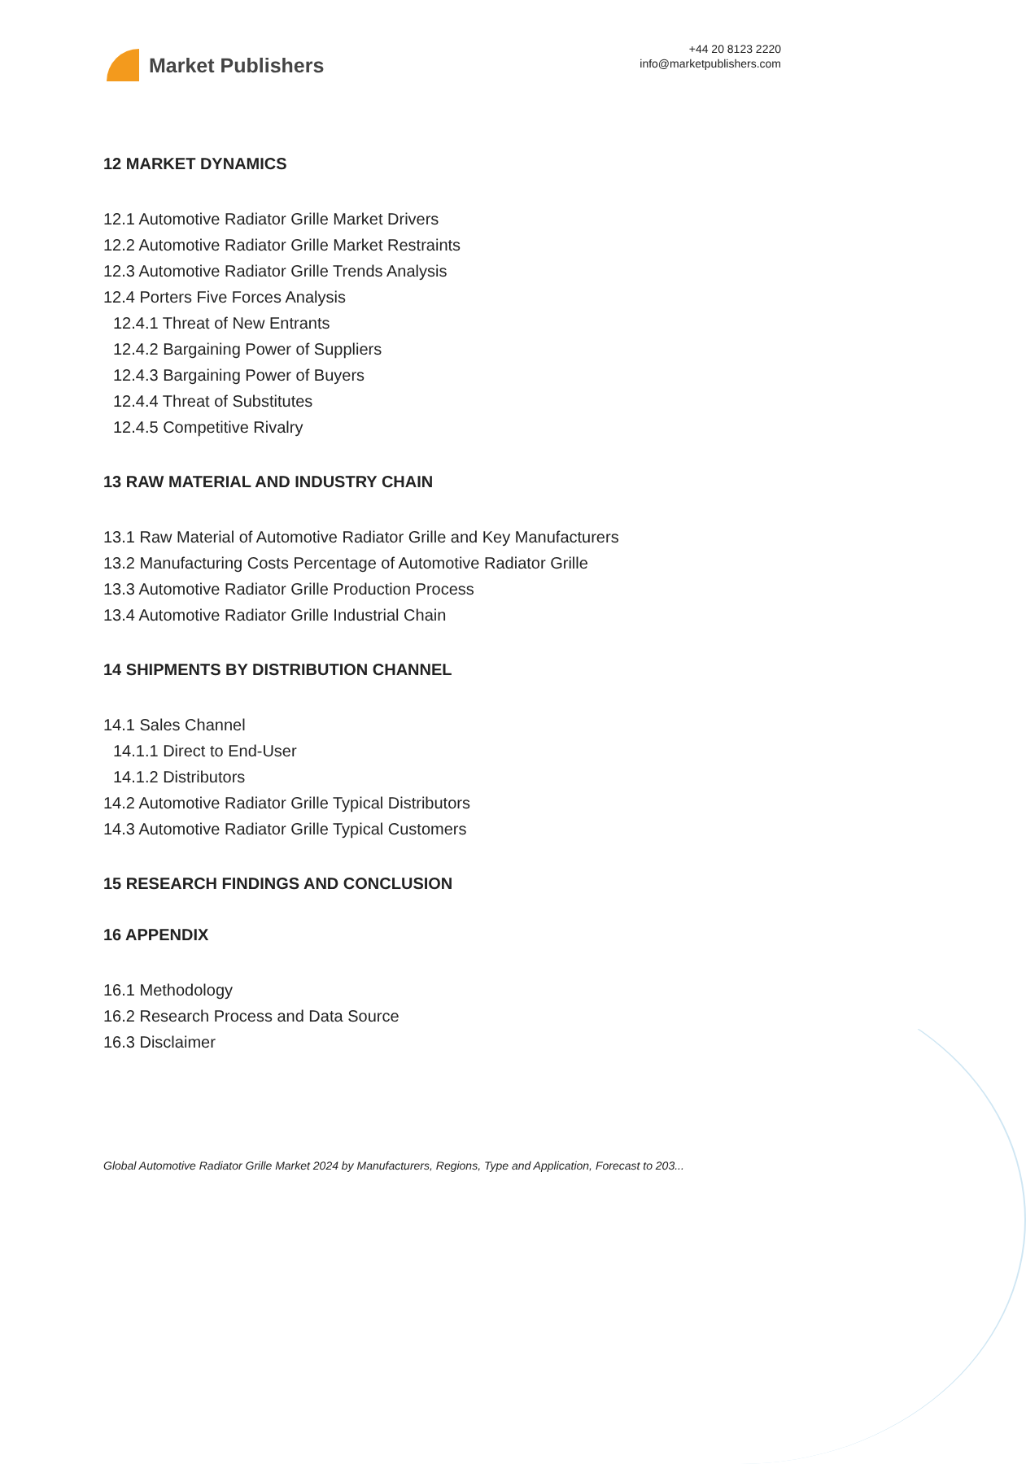Market Publishers
+44 20 8123 2220
info@marketpublishers.com
12 MARKET DYNAMICS
12.1 Automotive Radiator Grille Market Drivers
12.2 Automotive Radiator Grille Market Restraints
12.3 Automotive Radiator Grille Trends Analysis
12.4 Porters Five Forces Analysis
12.4.1 Threat of New Entrants
12.4.2 Bargaining Power of Suppliers
12.4.3 Bargaining Power of Buyers
12.4.4 Threat of Substitutes
12.4.5 Competitive Rivalry
13 RAW MATERIAL AND INDUSTRY CHAIN
13.1 Raw Material of Automotive Radiator Grille and Key Manufacturers
13.2 Manufacturing Costs Percentage of Automotive Radiator Grille
13.3 Automotive Radiator Grille Production Process
13.4 Automotive Radiator Grille Industrial Chain
14 SHIPMENTS BY DISTRIBUTION CHANNEL
14.1 Sales Channel
14.1.1 Direct to End-User
14.1.2 Distributors
14.2 Automotive Radiator Grille Typical Distributors
14.3 Automotive Radiator Grille Typical Customers
15 RESEARCH FINDINGS AND CONCLUSION
16 APPENDIX
16.1 Methodology
16.2 Research Process and Data Source
16.3 Disclaimer
Global Automotive Radiator Grille Market 2024 by Manufacturers, Regions, Type and Application, Forecast to 203...